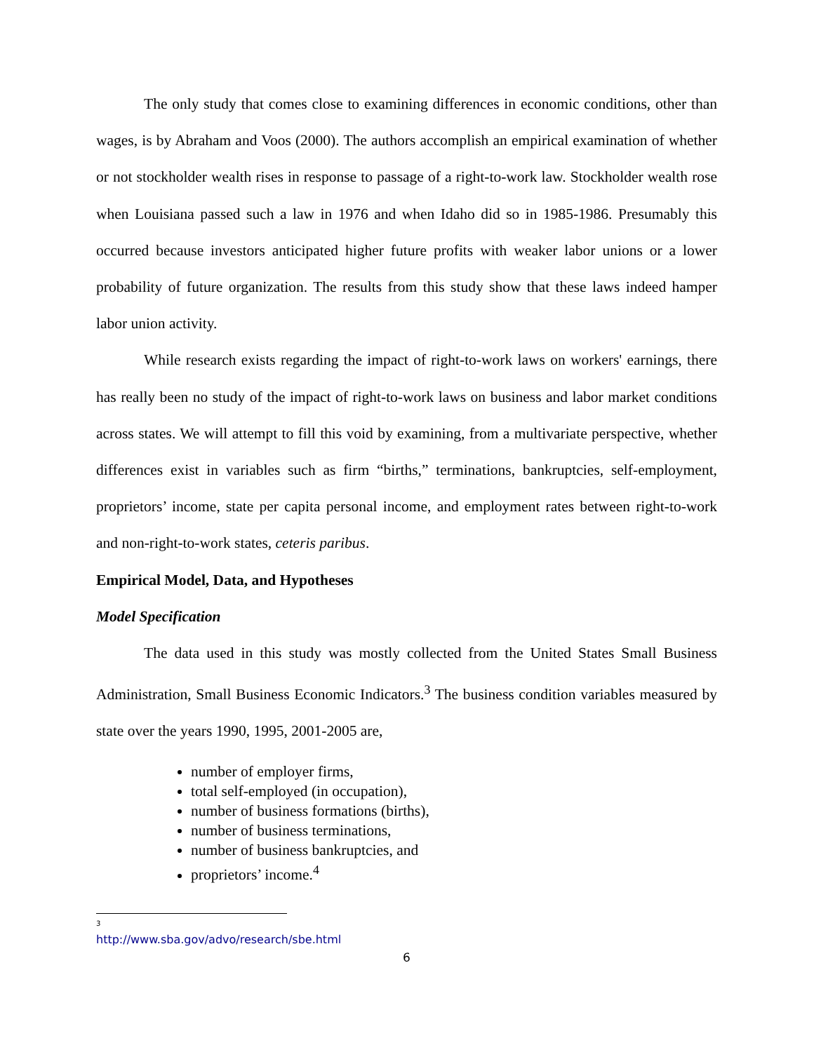The only study that comes close to examining differences in economic conditions, other than wages, is by Abraham and Voos (2000). The authors accomplish an empirical examination of whether or not stockholder wealth rises in response to passage of a right-to-work law. Stockholder wealth rose when Louisiana passed such a law in 1976 and when Idaho did so in 1985-1986. Presumably this occurred because investors anticipated higher future profits with weaker labor unions or a lower probability of future organization. The results from this study show that these laws indeed hamper labor union activity.
While research exists regarding the impact of right-to-work laws on workers' earnings, there has really been no study of the impact of right-to-work laws on business and labor market conditions across states. We will attempt to fill this void by examining, from a multivariate perspective, whether differences exist in variables such as firm “births,” terminations, bankruptcies, self-employment, proprietors’ income, state per capita personal income, and employment rates between right-to-work and non-right-to-work states, ceteris paribus.
Empirical Model, Data, and Hypotheses
Model Specification
The data used in this study was mostly collected from the United States Small Business Administration, Small Business Economic Indicators.<sup>3</sup> The business condition variables measured by state over the years 1990, 1995, 2001-2005 are,
number of employer firms,
total self-employed (in occupation),
number of business formations (births),
number of business terminations,
number of business bankruptcies, and
proprietors’ income.<sup>4</sup>
<sup>3</sup> http://www.sba.gov/advo/research/sbe.html
6